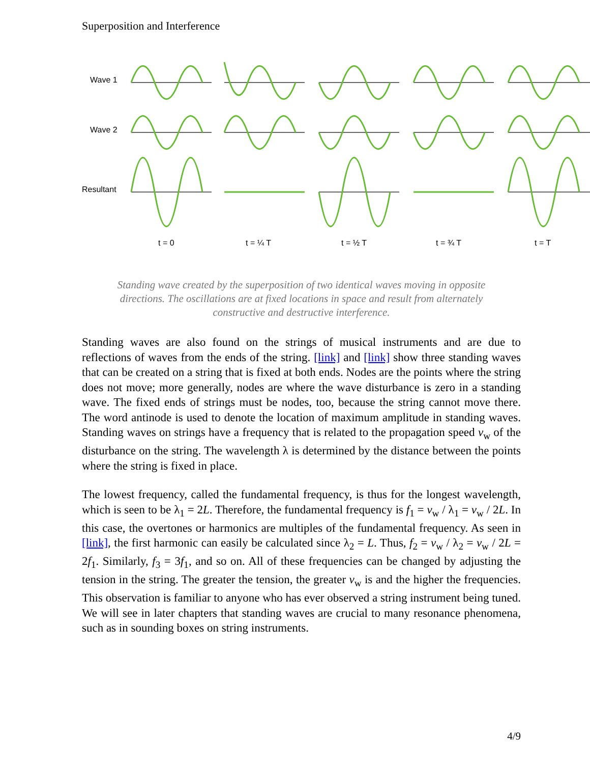Superposition and Interference
Wave 1
Wave 2
Resultant
t = 0
t = ¼ T
t = ½ T
t = ¾ T
t = T
Standing wave created by the superposition of two identical waves moving in opposite directions. The oscillations are at fixed locations in space and result from alternately constructive and destructive interference.
Standing waves are also found on the strings of musical instruments and are due to reflections of waves from the ends of the string. [link] and [link] show three standing waves that can be created on a string that is fixed at both ends. Nodes are the points where the string does not move; more generally, nodes are where the wave disturbance is zero in a standing wave. The fixed ends of strings must be nodes, too, because the string cannot move there. The word antinode is used to denote the location of maximum amplitude in standing waves. Standing waves on strings have a frequency that is related to the propagation speed v<sub>w</sub> of the disturbance on the string. The wavelength λ is determined by the distance between the points where the string is fixed in place.
The lowest frequency, called the fundamental frequency, is thus for the longest wavelength, which is seen to be λ<sub>1</sub> = 2L. Therefore, the fundamental frequency is f<sub>1</sub> = v<sub>w</sub> / λ<sub>1</sub> = v<sub>w</sub> / 2L. In this case, the overtones or harmonics are multiples of the fundamental frequency. As seen in [link], the first harmonic can easily be calculated since λ<sub>2</sub> = L. Thus, f<sub>2</sub> = v<sub>w</sub> / λ<sub>2</sub> = v<sub>w</sub> / 2L = 2f<sub>1</sub>. Similarly, f<sub>3</sub> = 3f<sub>1</sub>, and so on. All of these frequencies can be changed by adjusting the tension in the string. The greater the tension, the greater v<sub>w</sub> is and the higher the frequencies. This observation is familiar to anyone who has ever observed a string instrument being tuned. We will see in later chapters that standing waves are crucial to many resonance phenomena, such as in sounding boxes on string instruments.
4/9